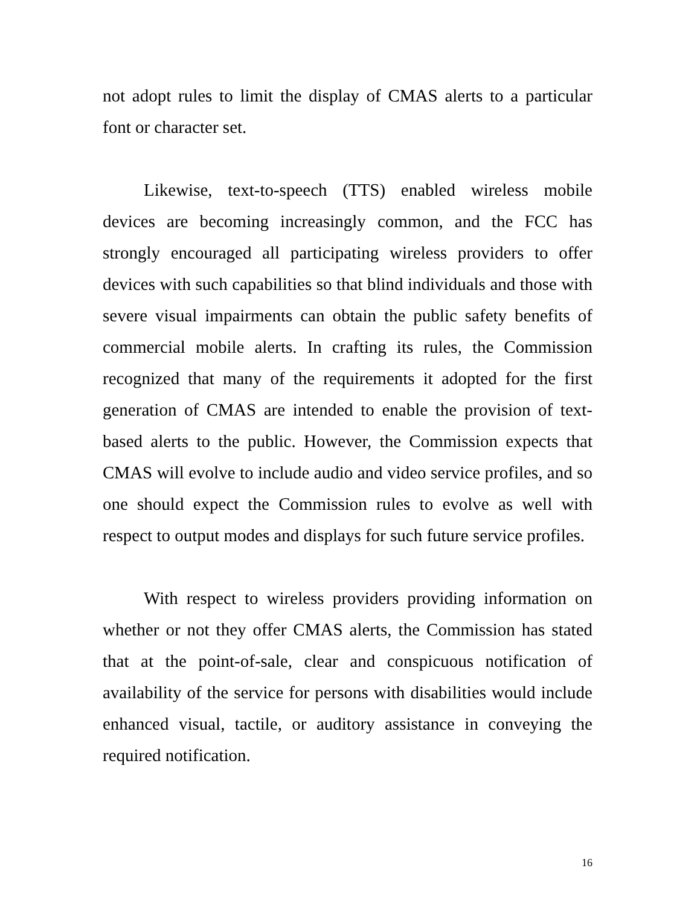not adopt rules to limit the display of CMAS alerts to a particular font or character set.
Likewise, text-to-speech (TTS) enabled wireless mobile devices are becoming increasingly common, and the FCC has strongly encouraged all participating wireless providers to offer devices with such capabilities so that blind individuals and those with severe visual impairments can obtain the public safety benefits of commercial mobile alerts. In crafting its rules, the Commission recognized that many of the requirements it adopted for the first generation of CMAS are intended to enable the provision of text-based alerts to the public. However, the Commission expects that CMAS will evolve to include audio and video service profiles, and so one should expect the Commission rules to evolve as well with respect to output modes and displays for such future service profiles.
With respect to wireless providers providing information on whether or not they offer CMAS alerts, the Commission has stated that at the point-of-sale, clear and conspicuous notification of availability of the service for persons with disabilities would include enhanced visual, tactile, or auditory assistance in conveying the required notification.
16